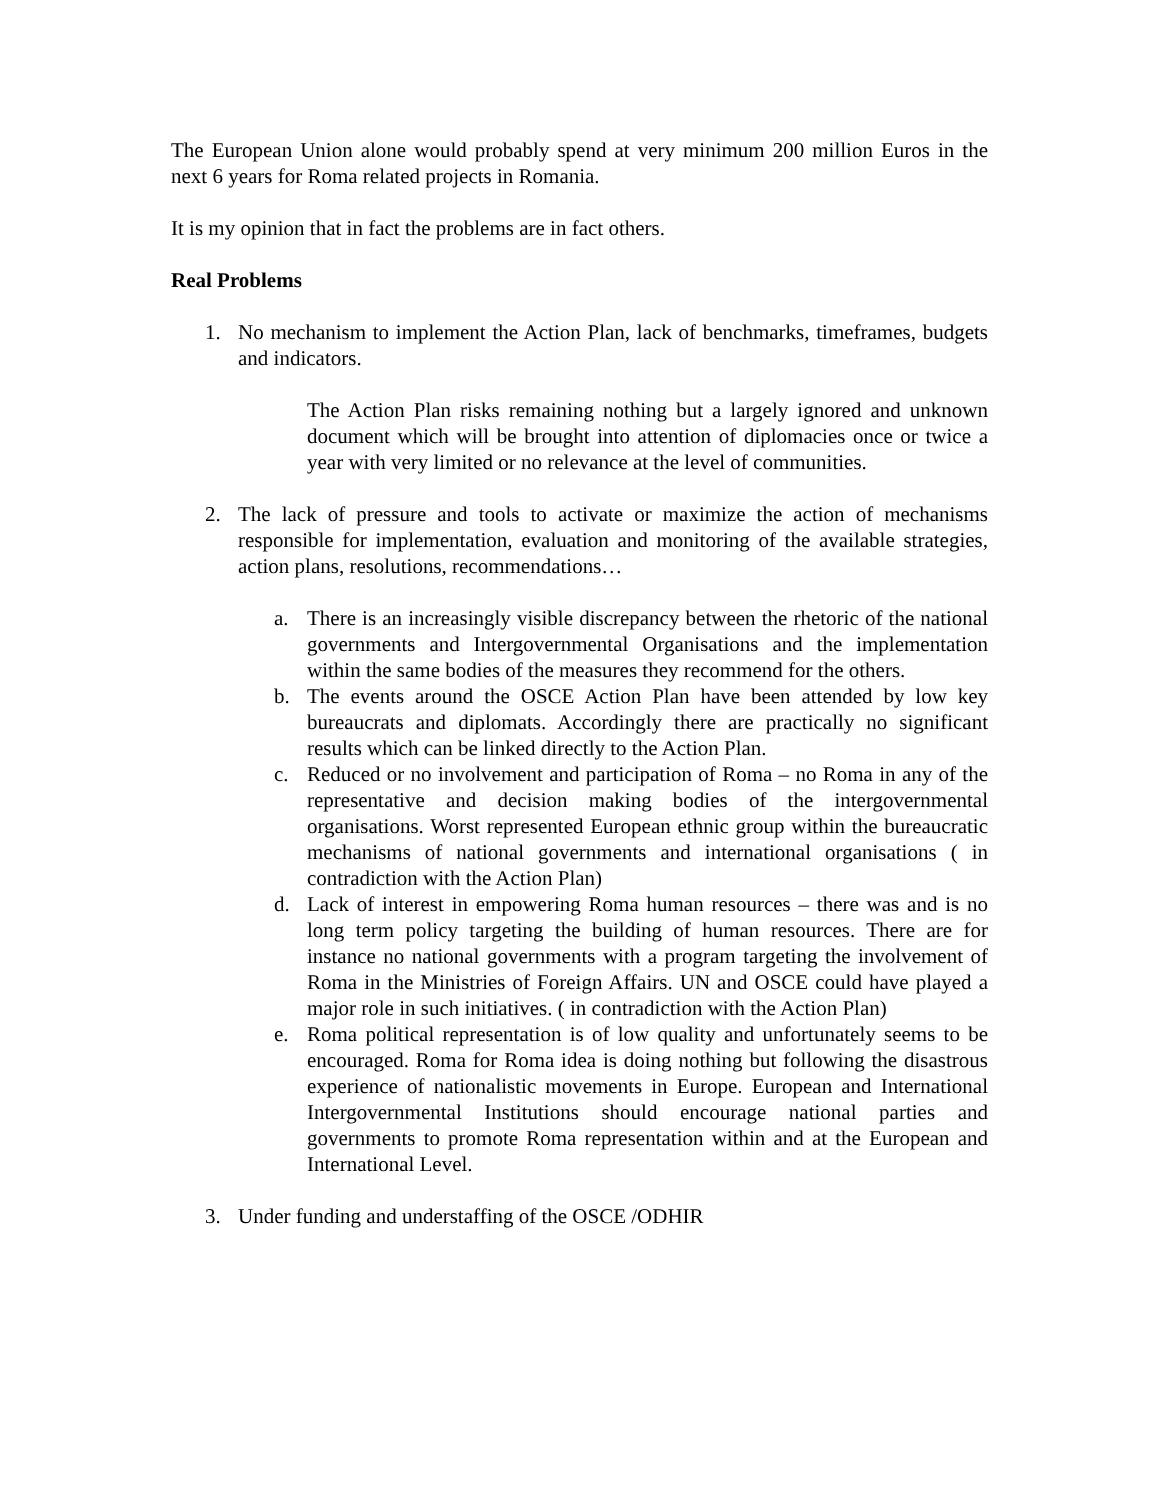The European Union alone would probably spend at very minimum 200 million Euros in the next 6 years for Roma related projects in Romania.
It is my opinion that in fact the problems are in fact others.
Real Problems
1. No mechanism to implement the Action Plan, lack of benchmarks, timeframes, budgets and indicators.
The Action Plan risks remaining nothing but a largely ignored and unknown document which will be brought into attention of diplomacies once or twice a year with very limited or no relevance at the level of communities.
2. The lack of pressure and tools to activate or maximize the action of mechanisms responsible for implementation, evaluation and monitoring of the available strategies, action plans, resolutions, recommendations…
a. There is an increasingly visible discrepancy between the rhetoric of the national governments and Intergovernmental Organisations and the implementation within the same bodies of the measures they recommend for the others.
b. The events around the OSCE Action Plan have been attended by low key bureaucrats and diplomats. Accordingly there are practically no significant results which can be linked directly to the Action Plan.
c. Reduced or no involvement and participation of Roma – no Roma in any of the representative and decision making bodies of the intergovernmental organisations. Worst represented European ethnic group within the bureaucratic mechanisms of national governments and international organisations ( in contradiction with the Action Plan)
d. Lack of interest in empowering Roma human resources – there was and is no long term policy targeting the building of human resources. There are for instance no national governments with a program targeting the involvement of Roma in the Ministries of Foreign Affairs. UN and OSCE could have played a major role in such initiatives. ( in contradiction with the Action Plan)
e. Roma political representation is of low quality and unfortunately seems to be encouraged. Roma for Roma idea is doing nothing but following the disastrous experience of nationalistic movements in Europe. European and International Intergovernmental Institutions should encourage national parties and governments to promote Roma representation within and at the European and International Level.
3. Under funding and understaffing of the OSCE /ODHIR